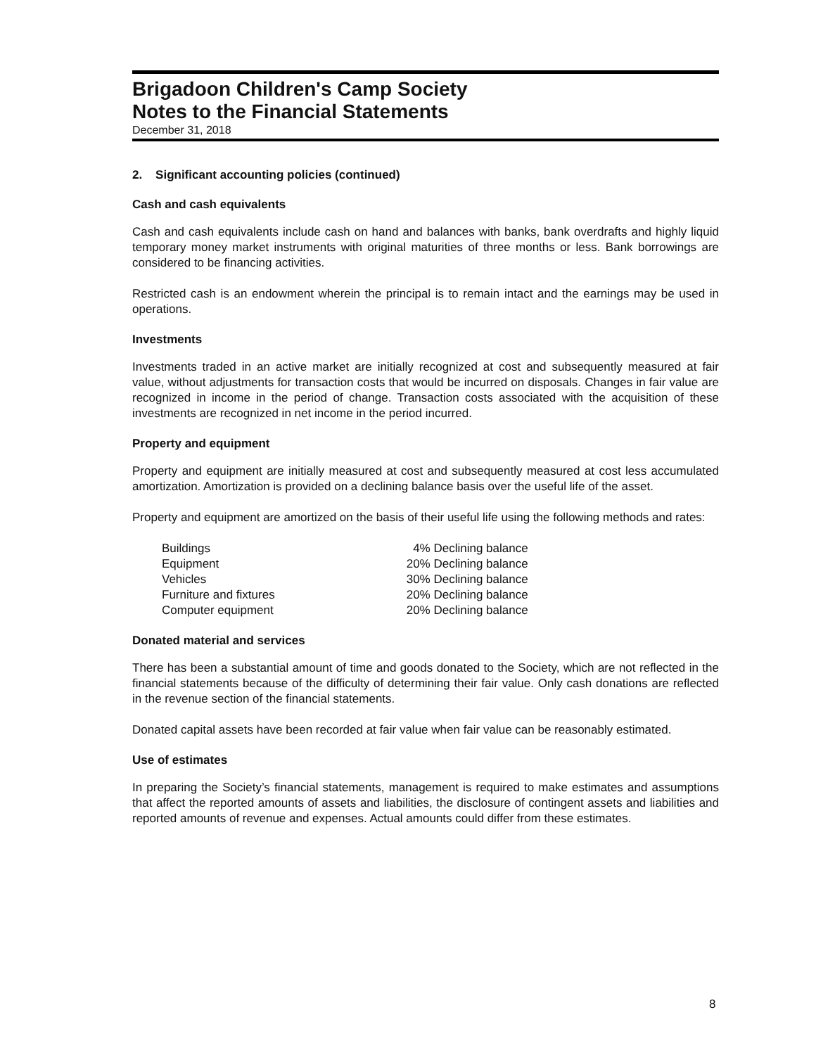Brigadoon Children's Camp Society
Notes to the Financial Statements
December 31, 2018
2. Significant accounting policies (continued)
Cash and cash equivalents
Cash and cash equivalents include cash on hand and balances with banks, bank overdrafts and highly liquid temporary money market instruments with original maturities of three months or less. Bank borrowings are considered to be financing activities.
Restricted cash is an endowment wherein the principal is to remain intact and the earnings may be used in operations.
Investments
Investments traded in an active market are initially recognized at cost and subsequently measured at fair value, without adjustments for transaction costs that would be incurred on disposals. Changes in fair value are recognized in income in the period of change. Transaction costs associated with the acquisition of these investments are recognized in net income in the period incurred.
Property and equipment
Property and equipment are initially measured at cost and subsequently measured at cost less accumulated amortization. Amortization is provided on a declining balance basis over the useful life of the asset.
Property and equipment are amortized on the basis of their useful life using the following methods and rates:
| Buildings | 4% Declining balance |
| Equipment | 20% Declining balance |
| Vehicles | 30% Declining balance |
| Furniture and fixtures | 20% Declining balance |
| Computer equipment | 20% Declining balance |
Donated material and services
There has been a substantial amount of time and goods donated to the Society, which are not reflected in the financial statements because of the difficulty of determining their fair value. Only cash donations are reflected in the revenue section of the financial statements.
Donated capital assets have been recorded at fair value when fair value can be reasonably estimated.
Use of estimates
In preparing the Society’s financial statements, management is required to make estimates and assumptions that affect the reported amounts of assets and liabilities, the disclosure of contingent assets and liabilities and reported amounts of revenue and expenses. Actual amounts could differ from these estimates.
8